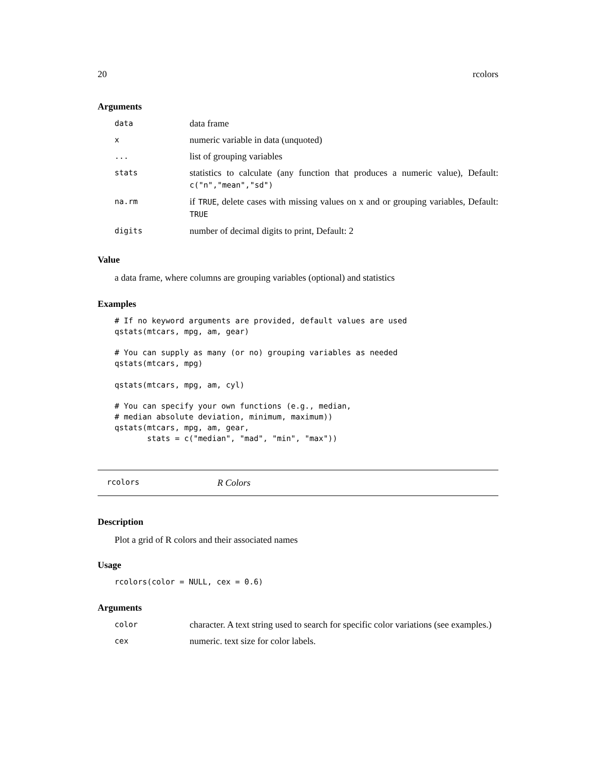20 rcolors
Arguments
| data | data frame |
| x | numeric variable in data (unquoted) |
| ... | list of grouping variables |
| stats | statistics to calculate (any function that produces a numeric value), Default: c("n","mean","sd") |
| na.rm | if TRUE , delete cases with missing values on x and or grouping variables, Default: TRUE |
| digits | number of decimal digits to print, Default: 2 |
Value
a data frame, where columns are grouping variables (optional) and statistics
Examples
# If no keyword arguments are provided, default values are used
qstats(mtcars, mpg, am, gear)

# You can supply as many (or no) grouping variables as needed
qstats(mtcars, mpg)

qstats(mtcars, mpg, am, cyl)

# You can specify your own functions (e.g., median,
# median absolute deviation, minimum, maximum))
qstats(mtcars, mpg, am, gear,
       stats = c("median", "mad", "min", "max"))
rcolors R Colors
Description
Plot a grid of R colors and their associated names
Usage
rcolors(color = NULL, cex = 0.6)
Arguments
| color | character. A text string used to search for specific color variations (see examples.) |
| cex | numeric. text size for color labels. |